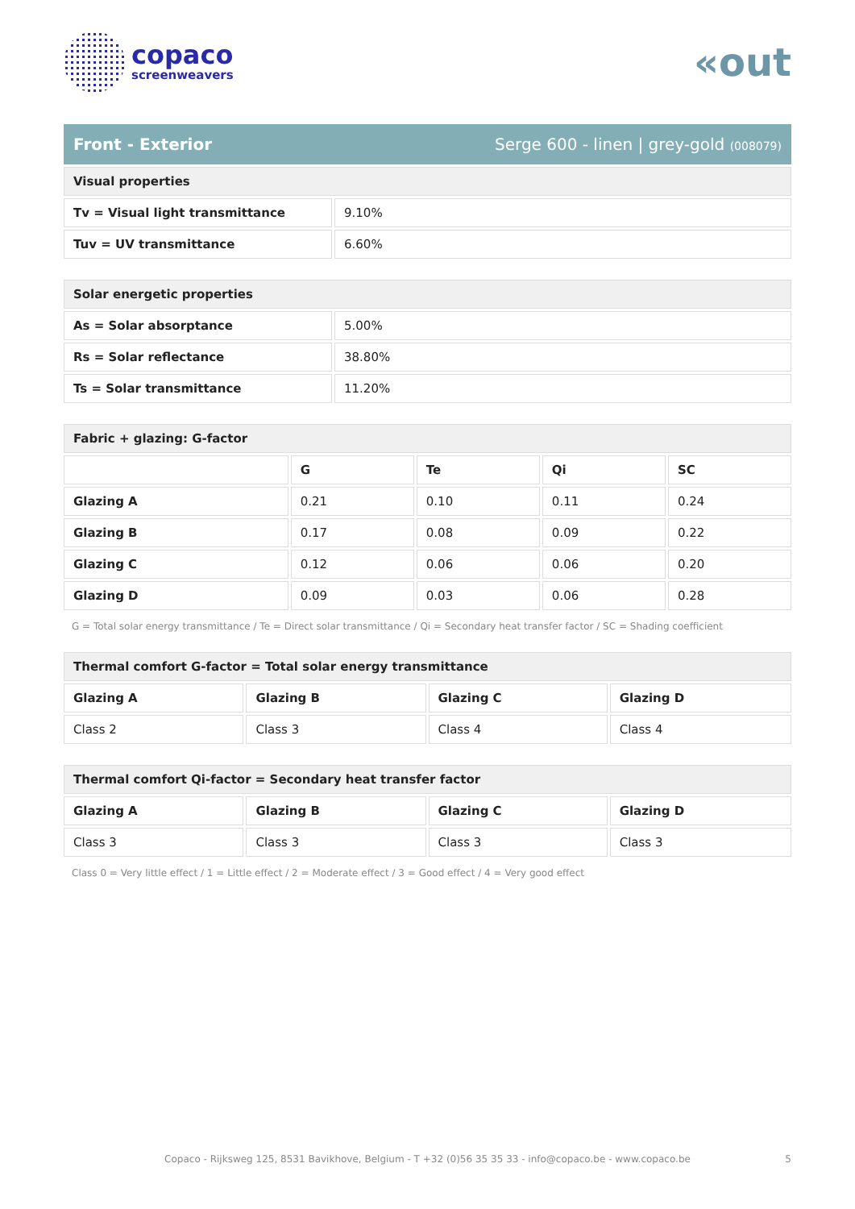copaco
screenweavers
«out
Front - Exterior Serge 600 - linen | grey-gold (008079)
| Visual properties | |
| --- | --- |
| Tv = Visual light transmittance | 9.10% |
| Tuv = UV transmittance | 6.60% |
| Solar energetic properties | |
| --- | --- |
| As = Solar absorptance | 5.00% |
| Rs = Solar reflectance | 38.80% |
| Ts = Solar transmittance | 11.20% |
| Fabric + glazing: G-factor | | | | |
| --- | --- | --- | --- | --- |
| | G | Te | Qi | SC |
| Glazing A | 0.21 | 0.10 | 0.11 | 0.24 |
| Glazing B | 0.17 | 0.08 | 0.09 | 0.22 |
| Glazing C | 0.12 | 0.06 | 0.06 | 0.20 |
| Glazing D | 0.09 | 0.03 | 0.06 | 0.28 |
G = Total solar energy transmittance / Te = Direct solar transmittance / Qi = Secondary heat transfer factor / SC = Shading coefficient
| Thermal comfort G-factor = Total solar energy transmittance | | | |
| --- | --- | --- | --- |
| Glazing A | Glazing B | Glazing C | Glazing D |
| Class 2 | Class 3 | Class 4 | Class 4 |
| Thermal comfort Qi-factor = Secondary heat transfer factor | | | |
| --- | --- | --- | --- |
| Glazing A | Glazing B | Glazing C | Glazing D |
| Class 3 | Class 3 | Class 3 | Class 3 |
Class 0 = Very little effect / 1 = Little effect / 2 = Moderate effect / 3 = Good effect / 4 = Very good effect
Copaco - Rijksweg 125, 8531 Bavikhove, Belgium - T +32 (0)56 35 35 33 - info@copaco.be - www.copaco.be 5